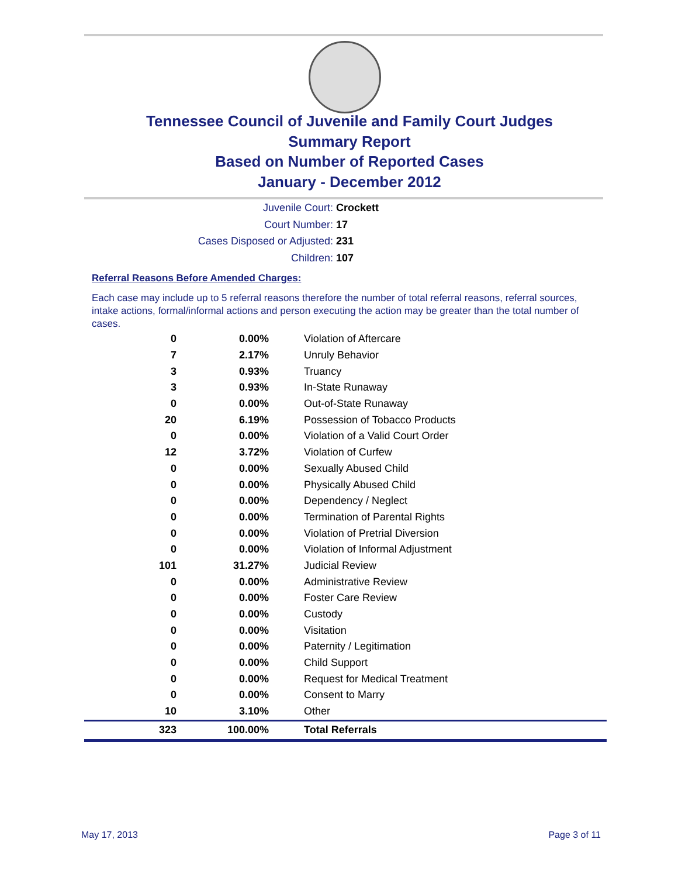Tennessee Council of Juvenile and Family Court Judges
Summary Report
Based on Number of Reported Cases
January - December 2012
Juvenile Court: Crockett
Court Number: 17
Cases Disposed or Adjusted: 231
Children: 107
Referral Reasons Before Amended Charges:
Each case may include up to 5 referral reasons therefore the number of total referral reasons, referral sources, intake actions, formal/informal actions and person executing the action may be greater than the total number of cases.
| 0 | 0.00% | Violation of Aftercare |
| 7 | 2.17% | Unruly Behavior |
| 3 | 0.93% | Truancy |
| 3 | 0.93% | In-State Runaway |
| 0 | 0.00% | Out-of-State Runaway |
| 20 | 6.19% | Possession of Tobacco Products |
| 0 | 0.00% | Violation of a Valid Court Order |
| 12 | 3.72% | Violation of Curfew |
| 0 | 0.00% | Sexually Abused Child |
| 0 | 0.00% | Physically Abused Child |
| 0 | 0.00% | Dependency / Neglect |
| 0 | 0.00% | Termination of Parental Rights |
| 0 | 0.00% | Violation of Pretrial Diversion |
| 0 | 0.00% | Violation of Informal Adjustment |
| 101 | 31.27% | Judicial Review |
| 0 | 0.00% | Administrative Review |
| 0 | 0.00% | Foster Care Review |
| 0 | 0.00% | Custody |
| 0 | 0.00% | Visitation |
| 0 | 0.00% | Paternity / Legitimation |
| 0 | 0.00% | Child Support |
| 0 | 0.00% | Request for Medical Treatment |
| 0 | 0.00% | Consent to Marry |
| 10 | 3.10% | Other |
| 323 | 100.00% | Total Referrals |
May 17, 2013 Page 3 of 11